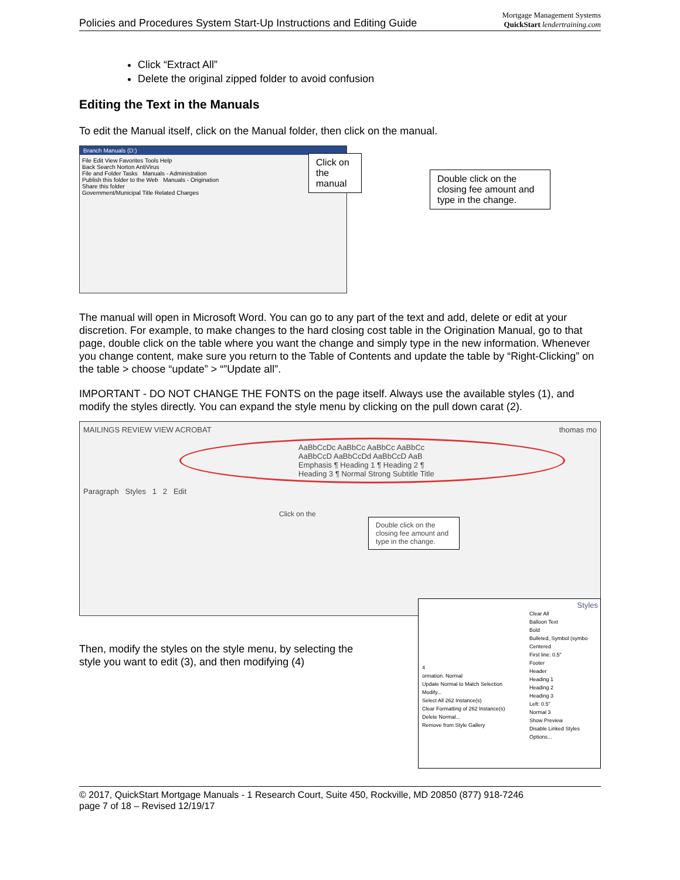Policies and Procedures System Start-Up Instructions and Editing Guide
Mortgage Management Systems
QuickStart lendertraining.com
Click “Extract All”
Delete the original zipped folder to avoid confusion
Editing the Text in the Manuals
To edit the Manual itself, click on the Manual folder, then click on the manual.
Branch Manuals (D:)
File Edit View Favorites Tools Help
Back Search Norton AntiVirus
File and Folder Tasks Manuals - Administration
Publish this folder to the Web Manuals - Origination
Share this folder
Government/Municipal Title Related Charges
Click on the manual
Double click on the closing fee amount and type in the change.
The manual will open in Microsoft Word. You can go to any part of the text and add, delete or edit at your discretion. For example, to make changes to the hard closing cost table in the Origination Manual, go to that page, double click on the table where you want the change and simply type in the new information. Whenever you change content, make sure you return to the Table of Contents and update the table by “Right-Clicking” on the table > choose “update” > “”Update all”.
IMPORTANT - DO NOT CHANGE THE FONTS on the page itself. Always use the available styles (1), and modify the styles directly. You can expand the style menu by clicking on the pull down carat (2).
MAILINGS REVIEW VIEW ACROBAT thomas mo
AaBbCcDc AaBbCc AaBbCc AaBbCc AaBbCcD AaBbCcDd AaBbCcD AaB
Emphasis ¶ Heading 1 ¶ Heading 2 ¶ Heading 3 ¶ Normal Strong Subtitle Title
Paragraph Styles 1 2 Edit
Double click on the closing fee amount and type in the change.
Click on the
Then, modify the styles on the style menu, by selecting the style you want to edit (3), and then modifying (4)
Styles
Clear All
Balloon Text
Bold
Bulleted, Symbol (symbo
Centered
First line: 0.5"
Footer
Header
Heading 1
Heading 2
Heading 3
Left: 0.5"
Normal 3
Show Preview
Disable Linked Styles
Options...
4
ormation. Normal
Update Normal to Match Selection
Modify...
Select All 262 Instance(s)
Clear Formatting of 262 Instance(s)
Delete Normal...
Remove from Style Gallery
© 2017, QuickStart Mortgage Manuals - 1 Research Court, Suite 450, Rockville, MD 20850 (877) 918-7246
page 7 of 18 – Revised 12/19/17